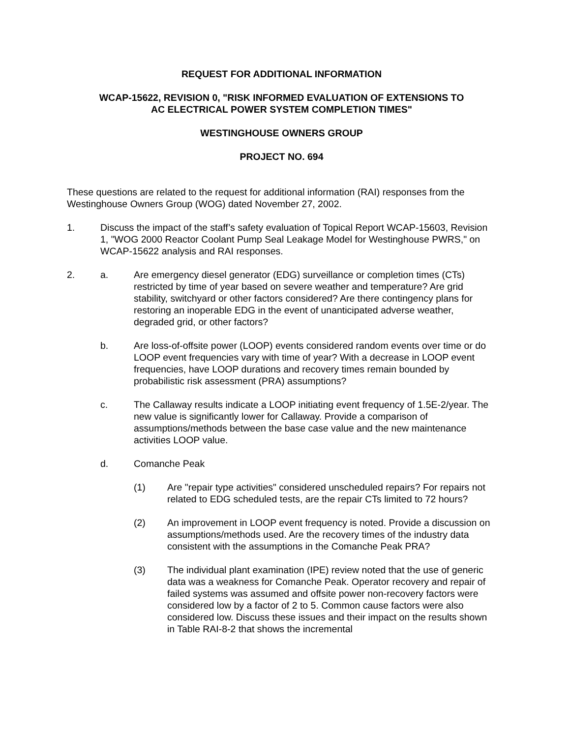REQUEST FOR ADDITIONAL INFORMATION
WCAP-15622, REVISION 0, "RISK INFORMED EVALUATION OF EXTENSIONS TO
AC ELECTRICAL POWER SYSTEM COMPLETION TIMES"
WESTINGHOUSE OWNERS GROUP
PROJECT NO. 694
These questions are related to the request for additional information (RAI) responses from the Westinghouse Owners Group (WOG) dated November 27, 2002.
1. Discuss the impact of the staff’s safety evaluation of Topical Report WCAP-15603, Revision 1, "WOG 2000 Reactor Coolant Pump Seal Leakage Model for Westinghouse PWRS," on WCAP-15622 analysis and RAI responses.
2. a. Are emergency diesel generator (EDG) surveillance or completion times (CTs) restricted by time of year based on severe weather and temperature? Are grid stability, switchyard or other factors considered? Are there contingency plans for restoring an inoperable EDG in the event of unanticipated adverse weather, degraded grid, or other factors?
b. Are loss-of-offsite power (LOOP) events considered random events over time or do LOOP event frequencies vary with time of year? With a decrease in LOOP event frequencies, have LOOP durations and recovery times remain bounded by probabilistic risk assessment (PRA) assumptions?
c. The Callaway results indicate a LOOP initiating event frequency of 1.5E-2/year. The new value is significantly lower for Callaway. Provide a comparison of assumptions/methods between the base case value and the new maintenance activities LOOP value.
d. Comanche Peak
(1) Are "repair type activities" considered unscheduled repairs? For repairs not related to EDG scheduled tests, are the repair CTs limited to 72 hours?
(2) An improvement in LOOP event frequency is noted. Provide a discussion on assumptions/methods used. Are the recovery times of the industry data consistent with the assumptions in the Comanche Peak PRA?
(3) The individual plant examination (IPE) review noted that the use of generic data was a weakness for Comanche Peak. Operator recovery and repair of failed systems was assumed and offsite power non-recovery factors were considered low by a factor of 2 to 5. Common cause factors were also considered low. Discuss these issues and their impact on the results shown in Table RAI-8-2 that shows the incremental